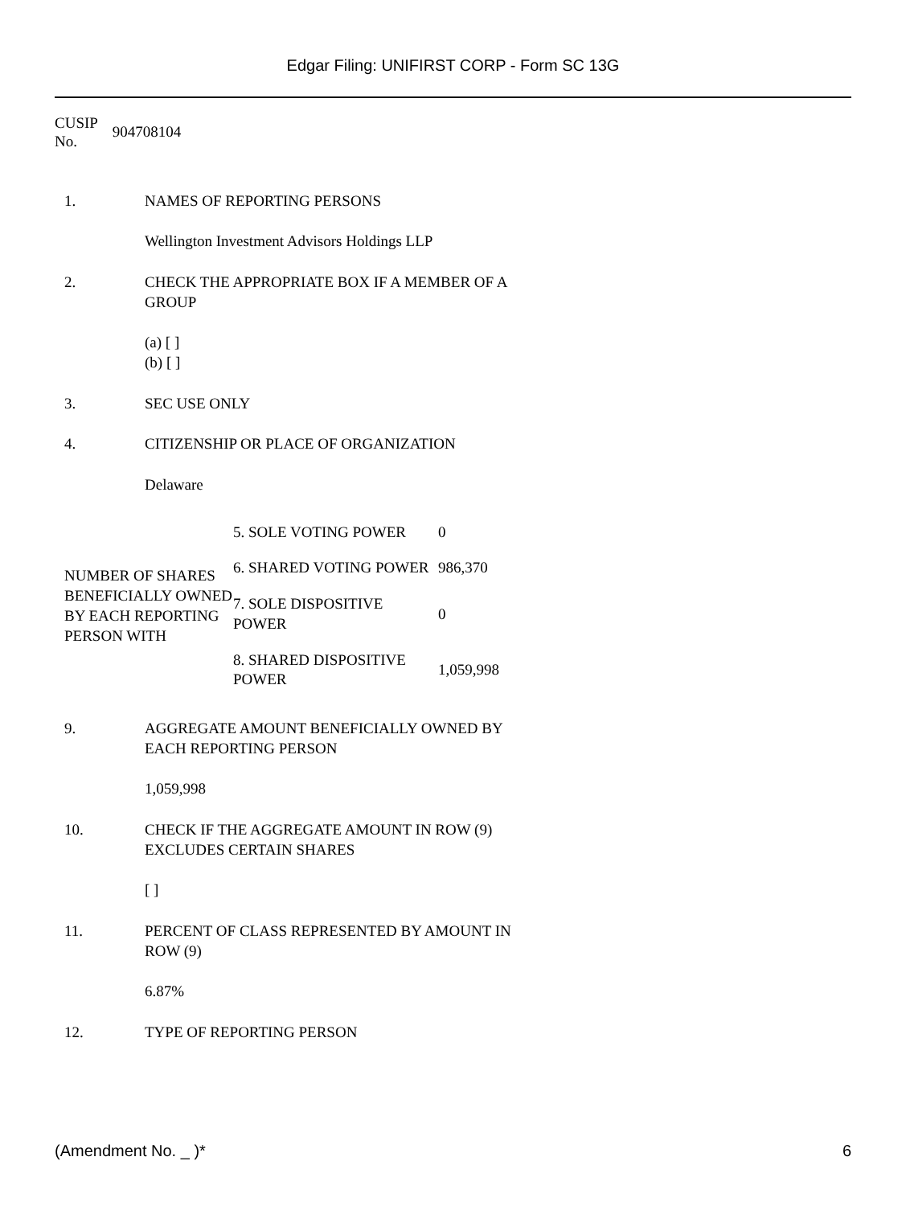Edgar Filing: UNIFIRST CORP - Form SC 13G
CUSIP
No.
904708104
1. NAMES OF REPORTING PERSONS
Wellington Investment Advisors Holdings LLP
2. CHECK THE APPROPRIATE BOX IF A MEMBER OF A GROUP
(a) [ ]
(b) [ ]
3. SEC USE ONLY
4. CITIZENSHIP OR PLACE OF ORGANIZATION
Delaware
| NUMBER OF SHARES BENEFICIALLY OWNED BY EACH REPORTING PERSON WITH | 5. SOLE VOTING POWER | 0 |
| | 6. SHARED VOTING POWER | 986,370 |
| | 7. SOLE DISPOSITIVE POWER | 0 |
| | 8. SHARED DISPOSITIVE POWER | 1,059,998 |
9. AGGREGATE AMOUNT BENEFICIALLY OWNED BY EACH REPORTING PERSON
1,059,998
10. CHECK IF THE AGGREGATE AMOUNT IN ROW (9) EXCLUDES CERTAIN SHARES
[ ]
11. PERCENT OF CLASS REPRESENTED BY AMOUNT IN ROW (9)
6.87%
12. TYPE OF REPORTING PERSON
(Amendment No. _ )* 6